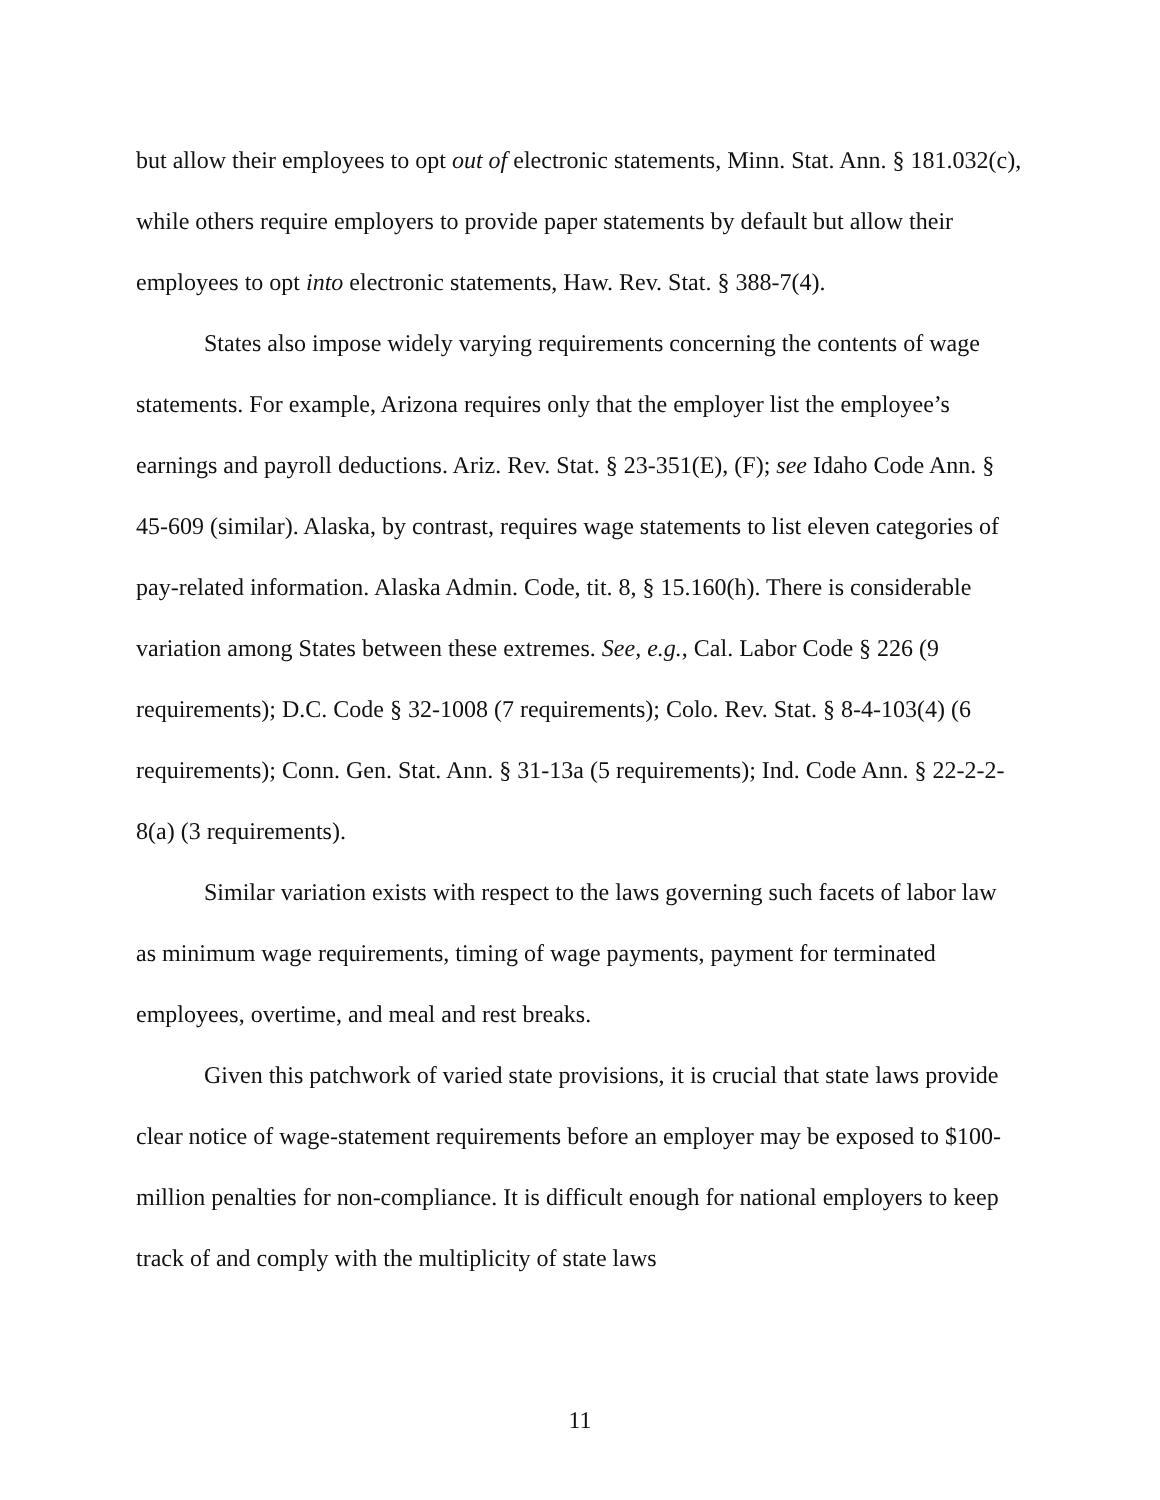but allow their employees to opt out of electronic statements, Minn. Stat. Ann. § 181.032(c), while others require employers to provide paper statements by default but allow their employees to opt into electronic statements, Haw. Rev. Stat. § 388-7(4).
States also impose widely varying requirements concerning the contents of wage statements. For example, Arizona requires only that the employer list the employee’s earnings and payroll deductions. Ariz. Rev. Stat. § 23-351(E), (F); see Idaho Code Ann. § 45-609 (similar). Alaska, by contrast, requires wage statements to list eleven categories of pay-related information. Alaska Admin. Code, tit. 8, § 15.160(h). There is considerable variation among States between these extremes. See, e.g., Cal. Labor Code § 226 (9 requirements); D.C. Code § 32-1008 (7 requirements); Colo. Rev. Stat. § 8-4-103(4) (6 requirements); Conn. Gen. Stat. Ann. § 31-13a (5 requirements); Ind. Code Ann. § 22-2-2-8(a) (3 requirements).
Similar variation exists with respect to the laws governing such facets of labor law as minimum wage requirements, timing of wage payments, payment for terminated employees, overtime, and meal and rest breaks.
Given this patchwork of varied state provisions, it is crucial that state laws provide clear notice of wage-statement requirements before an employer may be exposed to $100-million penalties for non-compliance. It is difficult enough for national employers to keep track of and comply with the multiplicity of state laws
11